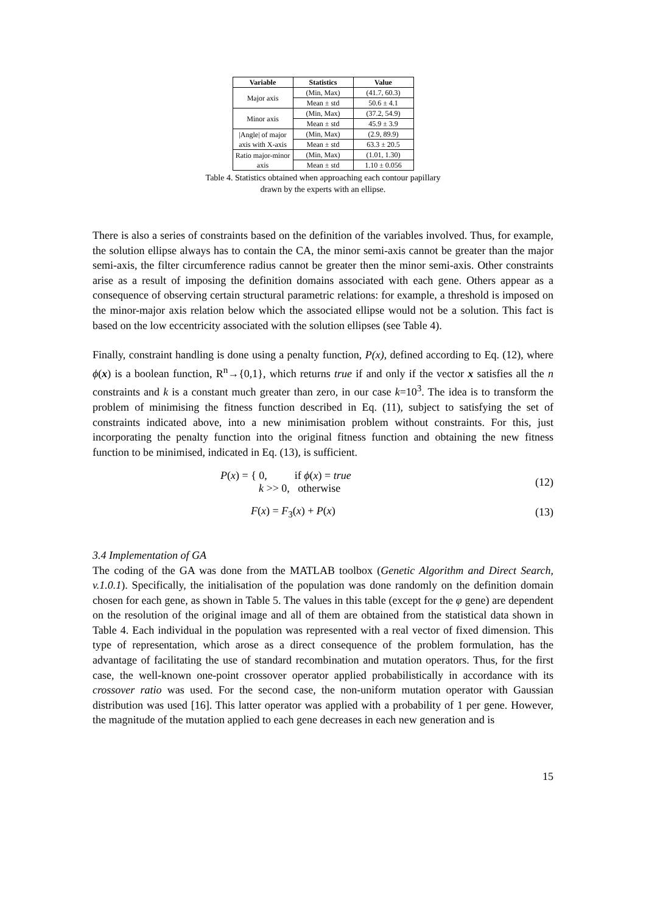| Variable | Statistics | Value |
| --- | --- | --- |
| Major axis | (Min, Max) | (41.7, 60.3) |
| | Mean ± std | 50.6 ± 4.1 |
| Minor axis | (Min, Max) | (37.2, 54.9) |
| | Mean ± std | 45.9 ± 3.9 |
| /Angle/ of major axis with X-axis | (Min, Max) | (2.9, 89.9) |
| | Mean ± std | 63.3 ± 20.5 |
| Ratio major-minor axis | (Min, Max) | (1.01, 1.30) |
| | Mean ± std | 1.10 ± 0.056 |
Table 4. Statistics obtained when approaching each contour papillary
drawn by the experts with an ellipse.
There is also a series of constraints based on the definition of the variables involved. Thus, for example, the solution ellipse always has to contain the CA, the minor semi-axis cannot be greater than the major semi-axis, the filter circumference radius cannot be greater then the minor semi-axis. Other constraints arise as a result of imposing the definition domains associated with each gene. Others appear as a consequence of observing certain structural parametric relations: for example, a threshold is imposed on the minor-major axis relation below which the associated ellipse would not be a solution. This fact is based on the low eccentricity associated with the solution ellipses (see Table 4).
Finally, constraint handling is done using a penalty function, P(x), defined according to Eq. (12), where ϕ(x) is a boolean function, R<sup>n</sup>→{0,1}, which returns true if and only if the vector x satisfies all the n constraints and k is a constant much greater than zero, in our case k=10<sup>3</sup>. The idea is to transform the problem of minimising the fitness function described in Eq. (11), subject to satisfying the set of constraints indicated above, into a new minimisation problem without constraints. For this, just incorporating the penalty function into the original fitness function and obtaining the new fitness function to be minimised, indicated in Eq. (13), is sufficient.
P(x) = { 0, if ϕ(x) = true
k >> 0, otherwise
(12)
F(x) = F<sub>3</sub>(x) + P(x) (13)
3.4 Implementation of GA
The coding of the GA was done from the MATLAB toolbox (Genetic Algorithm and Direct Search, v.1.0.1). Specifically, the initialisation of the population was done randomly on the definition domain chosen for each gene, as shown in Table 5. The values in this table (except for the φ gene) are dependent on the resolution of the original image and all of them are obtained from the statistical data shown in Table 4. Each individual in the population was represented with a real vector of fixed dimension. This type of representation, which arose as a direct consequence of the problem formulation, has the advantage of facilitating the use of standard recombination and mutation operators. Thus, for the first case, the well-known one-point crossover operator applied probabilistically in accordance with its crossover ratio was used. For the second case, the non-uniform mutation operator with Gaussian distribution was used [16]. This latter operator was applied with a probability of 1 per gene. However, the magnitude of the mutation applied to each gene decreases in each new generation and is
15